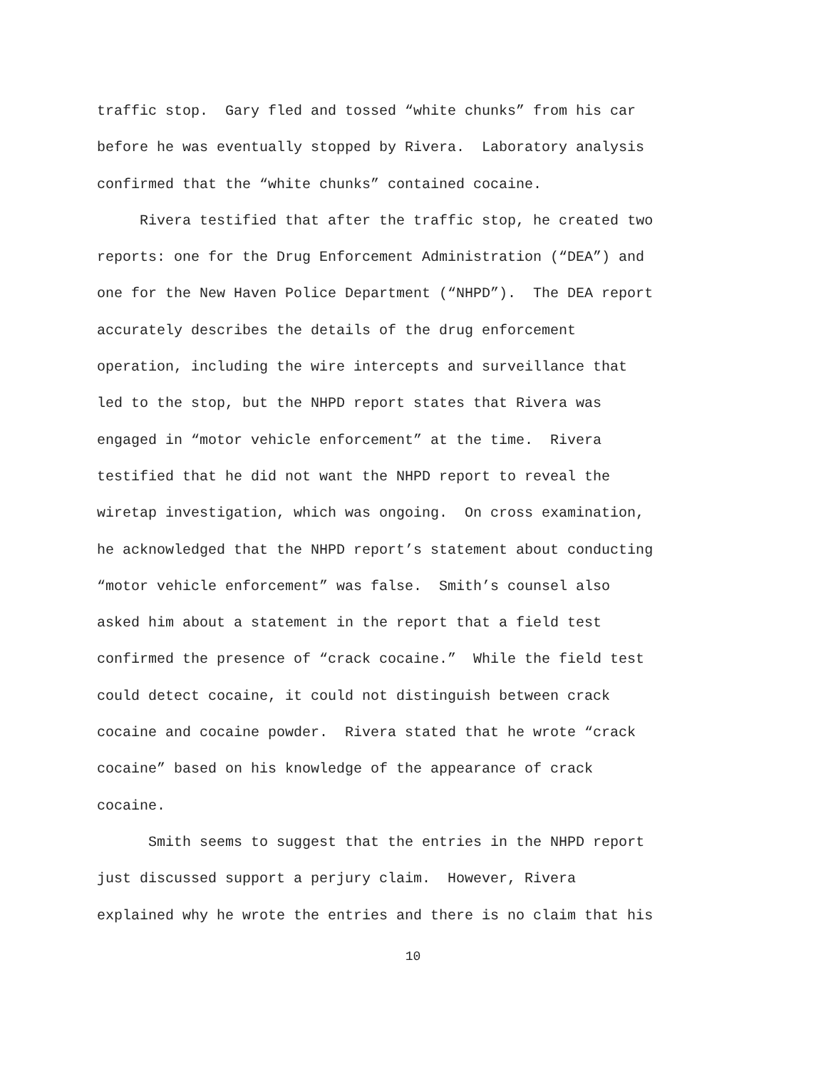traffic stop. Gary fled and tossed “white chunks” from his car before he was eventually stopped by Rivera. Laboratory analysis confirmed that the “white chunks” contained cocaine.
Rivera testified that after the traffic stop, he created two reports: one for the Drug Enforcement Administration (“DEA”) and one for the New Haven Police Department (“NHPD”). The DEA report accurately describes the details of the drug enforcement operation, including the wire intercepts and surveillance that led to the stop, but the NHPD report states that Rivera was engaged in “motor vehicle enforcement” at the time. Rivera testified that he did not want the NHPD report to reveal the wiretap investigation, which was ongoing. On cross examination, he acknowledged that the NHPD report’s statement about conducting “motor vehicle enforcement” was false. Smith’s counsel also asked him about a statement in the report that a field test confirmed the presence of “crack cocaine.” While the field test could detect cocaine, it could not distinguish between crack cocaine and cocaine powder. Rivera stated that he wrote “crack cocaine” based on his knowledge of the appearance of crack cocaine.
Smith seems to suggest that the entries in the NHPD report just discussed support a perjury claim. However, Rivera explained why he wrote the entries and there is no claim that his
10